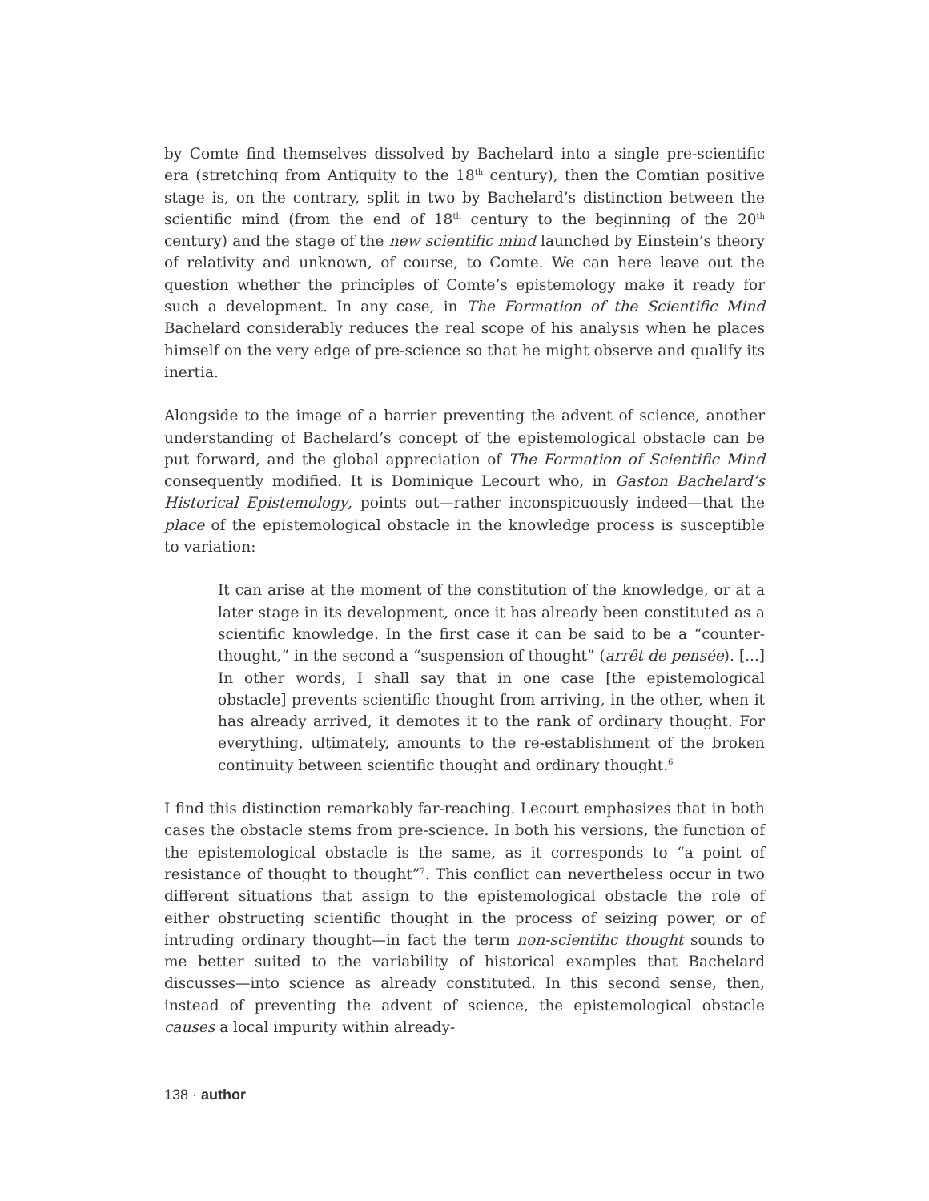by Comte find themselves dissolved by Bachelard into a single pre-scientific era (stretching from Antiquity to the 18<sup>th</sup> century), then the Comtian positive stage is, on the contrary, split in two by Bachelard’s distinction between the scientific mind (from the end of 18<sup>th</sup> century to the beginning of the 20<sup>th</sup> century) and the stage of the new scientific mind launched by Einstein’s theory of relativity and unknown, of course, to Comte. We can here leave out the question whether the principles of Comte’s epistemology make it ready for such a development. In any case, in The Formation of the Scientific Mind Bachelard considerably reduces the real scope of his analysis when he places himself on the very edge of pre-science so that he might observe and qualify its inertia.
Alongside to the image of a barrier preventing the advent of science, another understanding of Bachelard’s concept of the epistemological obstacle can be put forward, and the global appreciation of The Formation of Scientific Mind consequently modified. It is Dominique Lecourt who, in Gaston Bachelard’s Historical Epistemology, points out—rather inconspicuously indeed—that the place of the epistemological obstacle in the knowledge process is susceptible to variation:
It can arise at the moment of the constitution of the knowledge, or at a later stage in its development, once it has already been constituted as a scientific knowledge. In the first case it can be said to be a “counter-thought,” in the second a “suspension of thought” (arrêt de pensée). [...] In other words, I shall say that in one case [the epistemological obstacle] prevents scientific thought from arriving, in the other, when it has already arrived, it demotes it to the rank of ordinary thought. For everything, ultimately, amounts to the re-establishment of the broken continuity between scientific thought and ordinary thought.<sup>6</sup>
I find this distinction remarkably far-reaching. Lecourt emphasizes that in both cases the obstacle stems from pre-science. In both his versions, the function of the epistemological obstacle is the same, as it corresponds to “a point of resistance of thought to thought”<sup>7</sup>. This conflict can nevertheless occur in two different situations that assign to the epistemological obstacle the role of either obstructing scientific thought in the process of seizing power, or of intruding ordinary thought—in fact the term non-scientific thought sounds to me better suited to the variability of historical examples that Bachelard discusses—into science as already constituted. In this second sense, then, instead of preventing the advent of science, the epistemological obstacle causes a local impurity within already-
138 · author